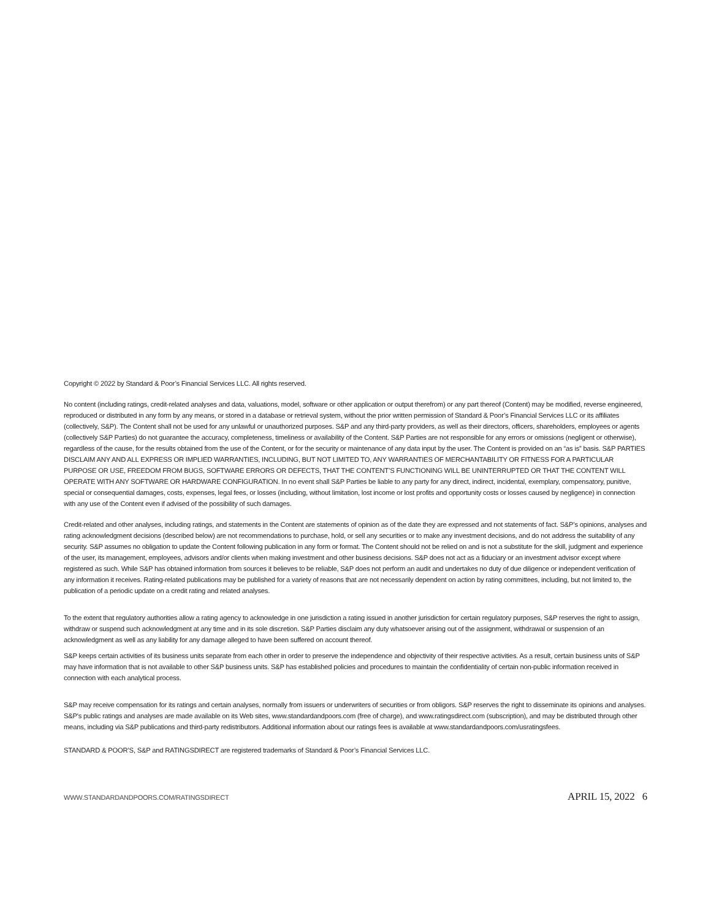Copyright © 2022 by Standard & Poor’s Financial Services LLC. All rights reserved.
No content (including ratings, credit-related analyses and data, valuations, model, software or other application or output therefrom) or any part thereof (Content) may be modified, reverse engineered, reproduced or distributed in any form by any means, or stored in a database or retrieval system, without the prior written permission of Standard & Poor’s Financial Services LLC or its affiliates (collectively, S&P). The Content shall not be used for any unlawful or unauthorized purposes. S&P and any third-party providers, as well as their directors, officers, shareholders, employees or agents (collectively S&P Parties) do not guarantee the accuracy, completeness, timeliness or availability of the Content. S&P Parties are not responsible for any errors or omissions (negligent or otherwise), regardless of the cause, for the results obtained from the use of the Content, or for the security or maintenance of any data input by the user. The Content is provided on an “as is” basis. S&P PARTIES DISCLAIM ANY AND ALL EXPRESS OR IMPLIED WARRANTIES, INCLUDING, BUT NOT LIMITED TO, ANY WARRANTIES OF MERCHANTABILITY OR FITNESS FOR A PARTICULAR PURPOSE OR USE, FREEDOM FROM BUGS, SOFTWARE ERRORS OR DEFECTS, THAT THE CONTENT’S FUNCTIONING WILL BE UNINTERRUPTED OR THAT THE CONTENT WILL OPERATE WITH ANY SOFTWARE OR HARDWARE CONFIGURATION. In no event shall S&P Parties be liable to any party for any direct, indirect, incidental, exemplary, compensatory, punitive, special or consequential damages, costs, expenses, legal fees, or losses (including, without limitation, lost income or lost profits and opportunity costs or losses caused by negligence) in connection with any use of the Content even if advised of the possibility of such damages.
Credit-related and other analyses, including ratings, and statements in the Content are statements of opinion as of the date they are expressed and not statements of fact. S&P’s opinions, analyses and rating acknowledgment decisions (described below) are not recommendations to purchase, hold, or sell any securities or to make any investment decisions, and do not address the suitability of any security. S&P assumes no obligation to update the Content following publication in any form or format. The Content should not be relied on and is not a substitute for the skill, judgment and experience of the user, its management, employees, advisors and/or clients when making investment and other business decisions. S&P does not act as a fiduciary or an investment advisor except where registered as such. While S&P has obtained information from sources it believes to be reliable, S&P does not perform an audit and undertakes no duty of due diligence or independent verification of any information it receives. Rating-related publications may be published for a variety of reasons that are not necessarily dependent on action by rating committees, including, but not limited to, the publication of a periodic update on a credit rating and related analyses.
To the extent that regulatory authorities allow a rating agency to acknowledge in one jurisdiction a rating issued in another jurisdiction for certain regulatory purposes, S&P reserves the right to assign, withdraw or suspend such acknowledgment at any time and in its sole discretion. S&P Parties disclaim any duty whatsoever arising out of the assignment, withdrawal or suspension of an acknowledgment as well as any liability for any damage alleged to have been suffered on account thereof.
S&P keeps certain activities of its business units separate from each other in order to preserve the independence and objectivity of their respective activities. As a result, certain business units of S&P may have information that is not available to other S&P business units. S&P has established policies and procedures to maintain the confidentiality of certain non-public information received in connection with each analytical process.
S&P may receive compensation for its ratings and certain analyses, normally from issuers or underwriters of securities or from obligors. S&P reserves the right to disseminate its opinions and analyses. S&P's public ratings and analyses are made available on its Web sites, www.standardandpoors.com (free of charge), and www.ratingsdirect.com (subscription), and may be distributed through other means, including via S&P publications and third-party redistributors. Additional information about our ratings fees is available at www.standardandpoors.com/usratingsfees.
STANDARD & POOR’S, S&P and RATINGSDIRECT are registered trademarks of Standard & Poor’s Financial Services LLC.
WWW.STANDARDANDPOORS.COM/RATINGSDIRECT APRIL 15, 2022 6